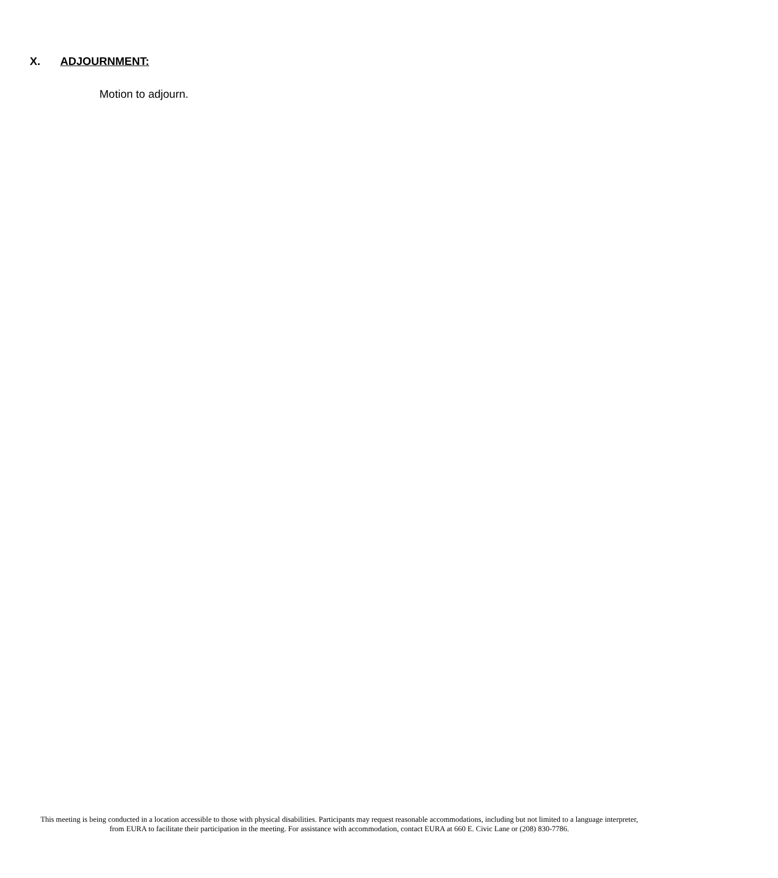X. ADJOURNMENT:
Motion to adjourn.
This meeting is being conducted in a location accessible to those with physical disabilities. Participants may request reasonable accommodations, including but not limited to a language interpreter, from EURA to facilitate their participation in the meeting. For assistance with accommodation, contact EURA at 660 E. Civic Lane or (208) 830-7786.